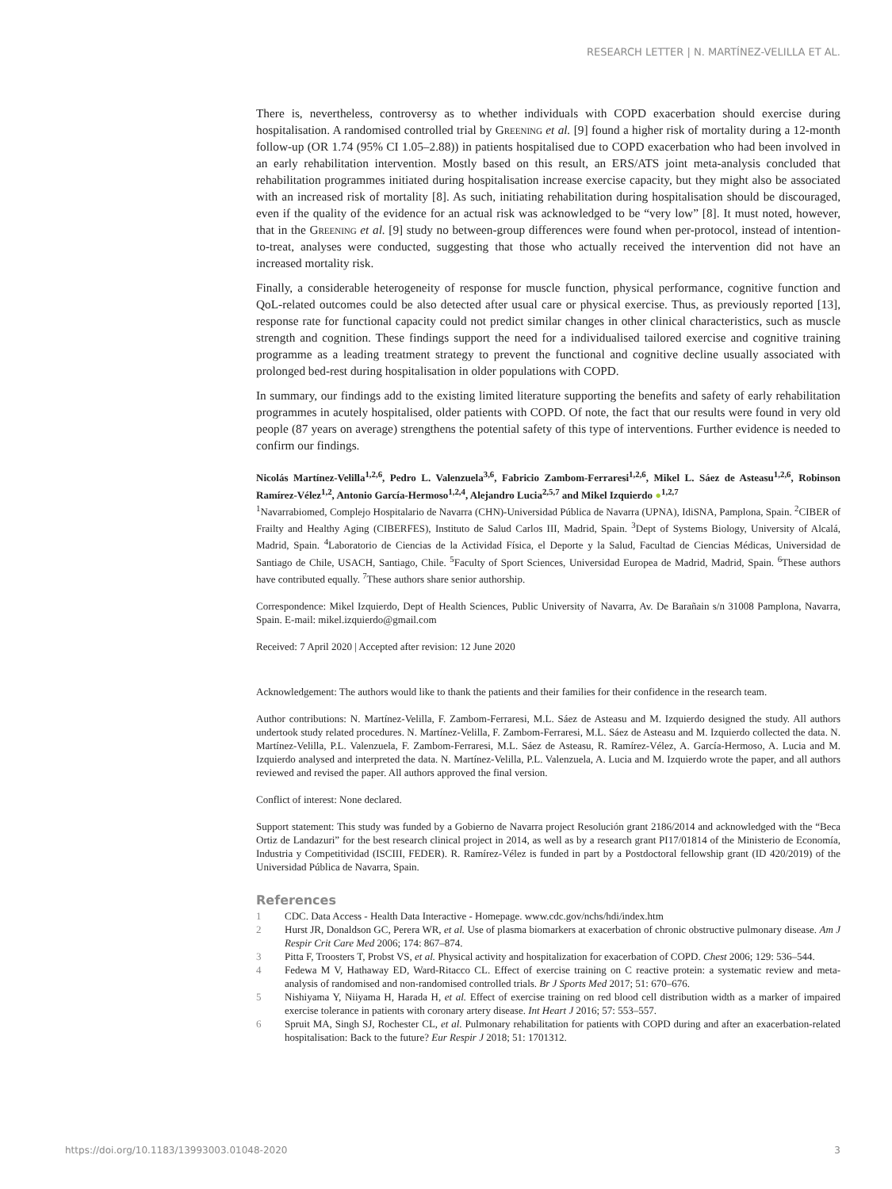RESEARCH LETTER | N. MARTÍNEZ-VELILLA ET AL.
There is, nevertheless, controversy as to whether individuals with COPD exacerbation should exercise during hospitalisation. A randomised controlled trial by Greening et al. [9] found a higher risk of mortality during a 12-month follow-up (OR 1.74 (95% CI 1.05–2.88)) in patients hospitalised due to COPD exacerbation who had been involved in an early rehabilitation intervention. Mostly based on this result, an ERS/ATS joint meta-analysis concluded that rehabilitation programmes initiated during hospitalisation increase exercise capacity, but they might also be associated with an increased risk of mortality [8]. As such, initiating rehabilitation during hospitalisation should be discouraged, even if the quality of the evidence for an actual risk was acknowledged to be “very low” [8]. It must noted, however, that in the Greening et al. [9] study no between-group differences were found when per-protocol, instead of intention-to-treat, analyses were conducted, suggesting that those who actually received the intervention did not have an increased mortality risk.
Finally, a considerable heterogeneity of response for muscle function, physical performance, cognitive function and QoL-related outcomes could be also detected after usual care or physical exercise. Thus, as previously reported [13], response rate for functional capacity could not predict similar changes in other clinical characteristics, such as muscle strength and cognition. These findings support the need for a individualised tailored exercise and cognitive training programme as a leading treatment strategy to prevent the functional and cognitive decline usually associated with prolonged bed-rest during hospitalisation in older populations with COPD.
In summary, our findings add to the existing limited literature supporting the benefits and safety of early rehabilitation programmes in acutely hospitalised, older patients with COPD. Of note, the fact that our results were found in very old people (87 years on average) strengthens the potential safety of this type of interventions. Further evidence is needed to confirm our findings.
Nicolás Martínez-Velilla<sup>1,2,6</sup>, Pedro L. Valenzuela<sup>3,6</sup>, Fabricio Zambom-Ferraresi<sup>1,2,6</sup>, Mikel L. Sáez de Asteasu<sup>1,2,6</sup>, Robinson Ramírez-Vélez<sup>1,2</sup>, Antonio García-Hermoso<sup>1,2,4</sup>, Alejandro Lucia<sup>2,5,7</sup> and Mikel Izquierdo ●<sup>1,2,7</sup>
<sup>1</sup> Navarrabiomed, Complejo Hospitalario de Navarra (CHN)-Universidad Pública de Navarra (UPNA), IdiSNA, Pamplona, Spain. <sup>2</sup>CIBER of Frailty and Healthy Aging (CIBERFES), Instituto de Salud Carlos III, Madrid, Spain. <sup>3</sup>Dept of Systems Biology, University of Alcalá, Madrid, Spain. <sup>4</sup>Laboratorio de Ciencias de la Actividad Física, el Deporte y la Salud, Facultad de Ciencias Médicas, Universidad de Santiago de Chile, USACH, Santiago, Chile. <sup>5</sup>Faculty of Sport Sciences, Universidad Europea de Madrid, Madrid, Spain. <sup>6</sup>These authors have contributed equally. <sup>7</sup>These authors share senior authorship.
Correspondence: Mikel Izquierdo, Dept of Health Sciences, Public University of Navarra, Av. De Barañain s/n 31008 Pamplona, Navarra, Spain. E-mail: mikel.izquierdo@gmail.com
Received: 7 April 2020 | Accepted after revision: 12 June 2020
Acknowledgement: The authors would like to thank the patients and their families for their confidence in the research team.
Author contributions: N. Martínez-Velilla, F. Zambom-Ferraresi, M.L. Sáez de Asteasu and M. Izquierdo designed the study. All authors undertook study related procedures. N. Martínez-Velilla, F. Zambom-Ferraresi, M.L. Sáez de Asteasu and M. Izquierdo collected the data. N. Martínez-Velilla, P.L. Valenzuela, F. Zambom-Ferraresi, M.L. Sáez de Asteasu, R. Ramírez-Vélez, A. García-Hermoso, A. Lucia and M. Izquierdo analysed and interpreted the data. N. Martínez-Velilla, P.L. Valenzuela, A. Lucia and M. Izquierdo wrote the paper, and all authors reviewed and revised the paper. All authors approved the final version.
Conflict of interest: None declared.
Support statement: This study was funded by a Gobierno de Navarra project Resolución grant 2186/2014 and acknowledged with the “Beca Ortiz de Landazuri” for the best research clinical project in 2014, as well as by a research grant PI17/01814 of the Ministerio de Economía, Industria y Competitividad (ISCIII, FEDER). R. Ramírez-Vélez is funded in part by a Postdoctoral fellowship grant (ID 420/2019) of the Universidad Pública de Navarra, Spain.
References
1 CDC. Data Access - Health Data Interactive - Homepage. www.cdc.gov/nchs/hdi/index.htm
2 Hurst JR, Donaldson GC, Perera WR, et al. Use of plasma biomarkers at exacerbation of chronic obstructive pulmonary disease. Am J Respir Crit Care Med 2006; 174: 867–874.
3 Pitta F, Troosters T, Probst VS, et al. Physical activity and hospitalization for exacerbation of COPD. Chest 2006; 129: 536–544.
4 Fedewa M V, Hathaway ED, Ward-Ritacco CL. Effect of exercise training on C reactive protein: a systematic review and meta-analysis of randomised and non-randomised controlled trials. Br J Sports Med 2017; 51: 670–676.
5 Nishiyama Y, Niiyama H, Harada H, et al. Effect of exercise training on red blood cell distribution width as a marker of impaired exercise tolerance in patients with coronary artery disease. Int Heart J 2016; 57: 553–557.
6 Spruit MA, Singh SJ, Rochester CL, et al. Pulmonary rehabilitation for patients with COPD during and after an exacerbation-related hospitalisation: Back to the future? Eur Respir J 2018; 51: 1701312.
https://doi.org/10.1183/13993003.01048-2020 3